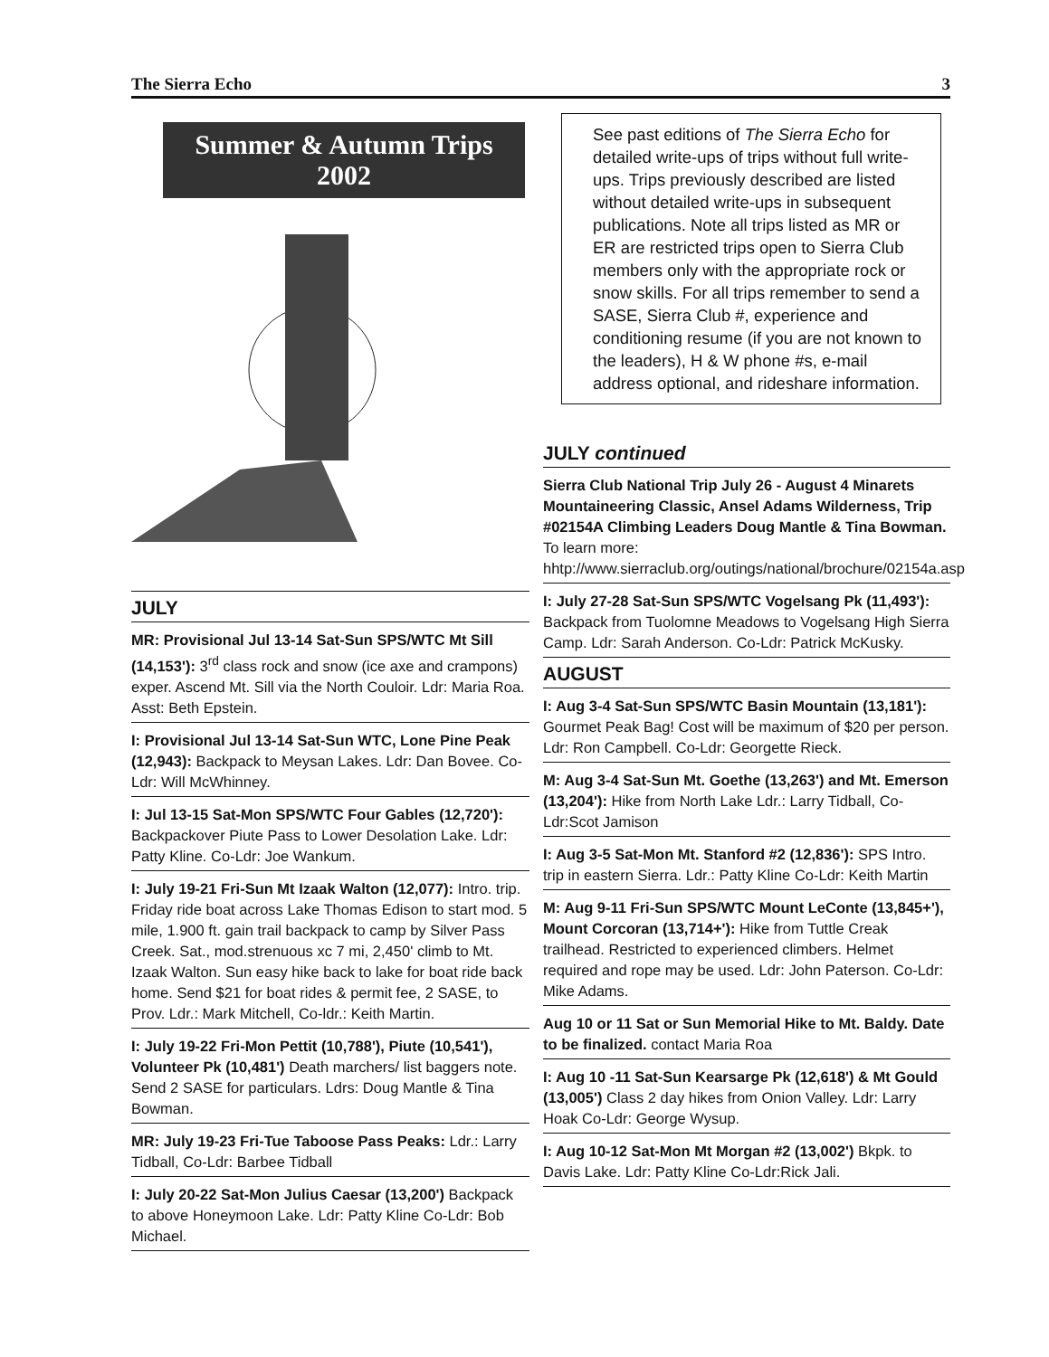The Sierra Echo 3
Summer & Autumn Trips
2002
JULY
MR: Provisional Jul 13-14 Sat-Sun SPS/WTC Mt Sill (14,153'): 3<sup>rd</sup> class rock and snow (ice axe and crampons) exper. Ascend Mt. Sill via the North Couloir. Ldr: Maria Roa. Asst: Beth Epstein.
I: Provisional Jul 13-14 Sat-Sun WTC, Lone Pine Peak (12,943): Backpack to Meysan Lakes. Ldr: Dan Bovee. Co-Ldr: Will McWhinney.
I: Jul 13-15 Sat-Mon SPS/WTC Four Gables (12,720'): Backpackover Piute Pass to Lower Desolation Lake. Ldr: Patty Kline. Co-Ldr: Joe Wankum.
I: July 19-21 Fri-Sun Mt Izaak Walton (12,077): Intro. trip. Friday ride boat across Lake Thomas Edison to start mod. 5 mile, 1.900 ft. gain trail backpack to camp by Silver Pass Creek. Sat., mod.strenuous xc 7 mi, 2,450' climb to Mt. Izaak Walton. Sun easy hike back to lake for boat ride back home. Send $21 for boat rides & permit fee, 2 SASE, to Prov. Ldr.: Mark Mitchell, Co-ldr.: Keith Martin.
I: July 19-22 Fri-Mon Pettit (10,788'), Piute (10,541'), Volunteer Pk (10,481') Death marchers/ list baggers note. Send 2 SASE for particulars. Ldrs: Doug Mantle & Tina Bowman.
MR: July 19-23 Fri-Tue Taboose Pass Peaks: Ldr.: Larry Tidball, Co-Ldr: Barbee Tidball
I: July 20-22 Sat-Mon Julius Caesar (13,200') Backpack to above Honeymoon Lake. Ldr: Patty Kline Co-Ldr: Bob Michael.
See past editions of The Sierra Echo for detailed write-ups of trips without full write-ups. Trips previously described are listed without detailed write-ups in subsequent publications. Note all trips listed as MR or ER are restricted trips open to Sierra Club members only with the appropriate rock or snow skills. For all trips remember to send a SASE, Sierra Club #, experience and conditioning resume (if you are not known to the leaders), H & W phone #s, e-mail address optional, and rideshare information.
JULY continued
Sierra Club National Trip July 26 - August 4 Minarets Mountaineering Classic, Ansel Adams Wilderness, Trip #02154A Climbing Leaders Doug Mantle & Tina Bowman. To learn more: hhtp://www.sierraclub.org/outings/national/brochure/02154a.asp
I: July 27-28 Sat-Sun SPS/WTC Vogelsang Pk (11,493'): Backpack from Tuolomne Meadows to Vogelsang High Sierra Camp. Ldr: Sarah Anderson. Co-Ldr: Patrick McKusky.
AUGUST
I: Aug 3-4 Sat-Sun SPS/WTC Basin Mountain (13,181'): Gourmet Peak Bag! Cost will be maximum of $20 per person. Ldr: Ron Campbell. Co-Ldr: Georgette Rieck.
M: Aug 3-4 Sat-Sun Mt. Goethe (13,263') and Mt. Emerson (13,204'): Hike from North Lake Ldr.: Larry Tidball, Co-Ldr:Scot Jamison
I: Aug 3-5 Sat-Mon Mt. Stanford #2 (12,836'): SPS Intro. trip in eastern Sierra. Ldr.: Patty Kline Co-Ldr: Keith Martin
M: Aug 9-11 Fri-Sun SPS/WTC Mount LeConte (13,845+'), Mount Corcoran (13,714+'): Hike from Tuttle Creak trailhead. Restricted to experienced climbers. Helmet required and rope may be used. Ldr: John Paterson. Co-Ldr: Mike Adams.
Aug 10 or 11 Sat or Sun Memorial Hike to Mt. Baldy. Date to be finalized. contact Maria Roa
I: Aug 10 -11 Sat-Sun Kearsarge Pk (12,618') & Mt Gould (13,005') Class 2 day hikes from Onion Valley. Ldr: Larry Hoak Co-Ldr: George Wysup.
I: Aug 10-12 Sat-Mon Mt Morgan #2 (13,002') Bkpk. to Davis Lake. Ldr: Patty Kline Co-Ldr:Rick Jali.